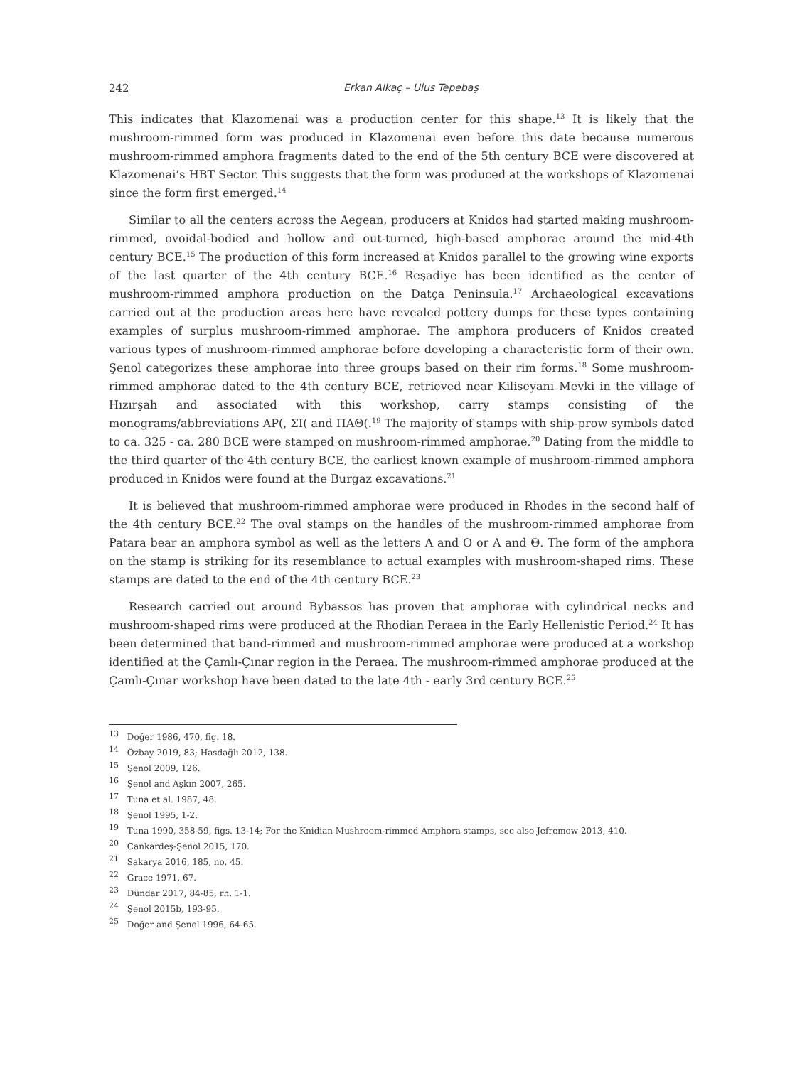242 Erkan Alkaç – Ulus Tepebaş
This indicates that Klazomenai was a production center for this shape.<sup>13</sup> It is likely that the mushroom-rimmed form was produced in Klazomenai even before this date because numerous mushroom-rimmed amphora fragments dated to the end of the 5th century BCE were discovered at Klazomenai’s HBT Sector. This suggests that the form was produced at the workshops of Klazomenai since the form first emerged.<sup>14</sup>
Similar to all the centers across the Aegean, producers at Knidos had started making mushroom-rimmed, ovoidal-bodied and hollow and out-turned, high-based amphorae around the mid-4th century BCE.<sup>15</sup> The production of this form increased at Knidos parallel to the growing wine exports of the last quarter of the 4th century BCE.<sup>16</sup> Reşadiye has been identified as the center of mushroom-rimmed amphora production on the Datça Peninsula.<sup>17</sup> Archaeological excavations carried out at the production areas here have revealed pottery dumps for these types containing examples of surplus mushroom-rimmed amphorae. The amphora producers of Knidos created various types of mushroom-rimmed amphorae before developing a characteristic form of their own. Şenol categorizes these amphorae into three groups based on their rim forms.<sup>18</sup> Some mushroom-rimmed amphorae dated to the 4th century BCE, retrieved near Kiliseyanı Mevki in the village of Hızırşah and associated with this workshop, carry stamps consisting of the monograms/abbreviations ΑΡ(, ΣΙ( and ΠΑΘ(.<sup>19</sup> The majority of stamps with ship-prow symbols dated to ca. 325 - ca. 280 BCE were stamped on mushroom-rimmed amphorae.<sup>20</sup> Dating from the middle to the third quarter of the 4th century BCE, the earliest known example of mushroom-rimmed amphora produced in Knidos were found at the Burgaz excavations.<sup>21</sup>
It is believed that mushroom-rimmed amphorae were produced in Rhodes in the second half of the 4th century BCE.<sup>22</sup> The oval stamps on the handles of the mushroom-rimmed amphorae from Patara bear an amphora symbol as well as the letters Α and Ο or Α and Θ. The form of the amphora on the stamp is striking for its resemblance to actual examples with mushroom-shaped rims. These stamps are dated to the end of the 4th century BCE.<sup>23</sup>
Research carried out around Bybassos has proven that amphorae with cylindrical necks and mushroom-shaped rims were produced at the Rhodian Peraea in the Early Hellenistic Period.<sup>24</sup> It has been determined that band-rimmed and mushroom-rimmed amphorae were produced at a workshop identified at the Çamlı-Çınar region in the Peraea. The mushroom-rimmed amphorae produced at the Çamlı-Çınar workshop have been dated to the late 4th - early 3rd century BCE.<sup>25</sup>
<sup>13</sup> Doğer 1986, 470, fig. 18.
<sup>14</sup> Özbay 2019, 83; Hasdağlı 2012, 138.
<sup>15</sup> Şenol 2009, 126.
<sup>16</sup> Şenol and Aşkın 2007, 265.
<sup>17</sup> Tuna et al. 1987, 48.
<sup>18</sup> Şenol 1995, 1-2.
<sup>19</sup> Tuna 1990, 358-59, figs. 13-14; For the Knidian Mushroom-rimmed Amphora stamps, see also Jefremow 2013, 410.
<sup>20</sup> Cankardeş-Şenol 2015, 170.
<sup>21</sup> Sakarya 2016, 185, no. 45.
<sup>22</sup> Grace 1971, 67.
<sup>23</sup> Dündar 2017, 84-85, rh. 1-1.
<sup>24</sup> Şenol 2015b, 193-95.
<sup>25</sup> Doğer and Şenol 1996, 64-65.